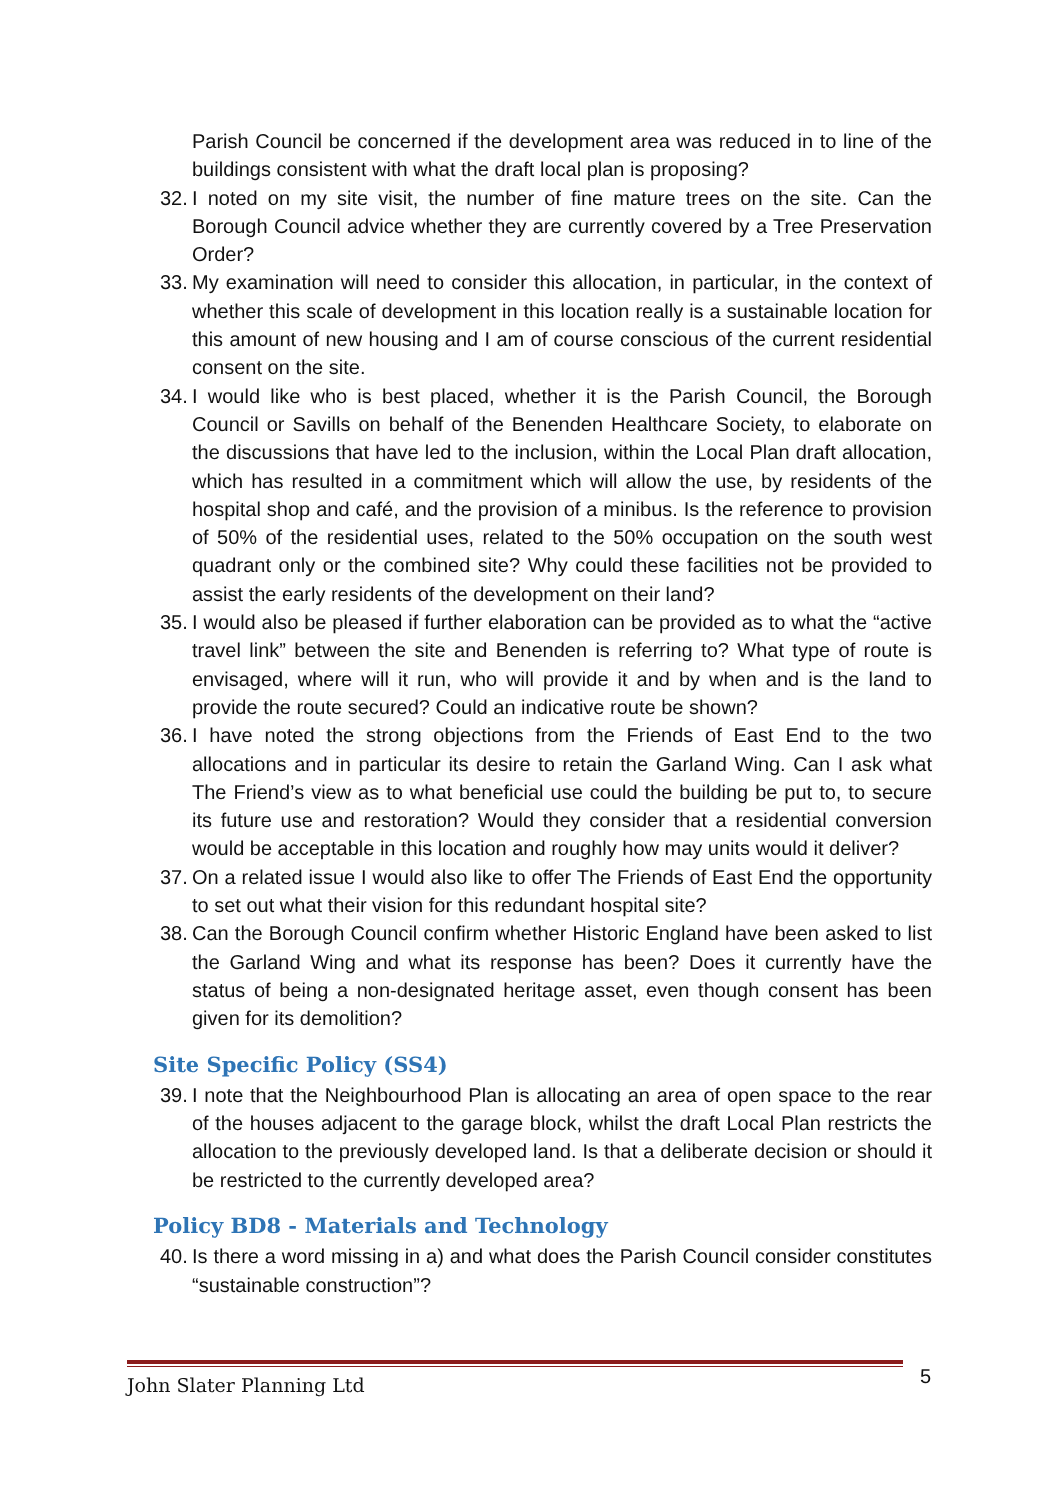Parish Council be concerned if the development area was reduced in to line of the buildings consistent with what the draft local plan is proposing?
32. I noted on my site visit, the number of fine mature trees on the site. Can the Borough Council advice whether they are currently covered by a Tree Preservation Order?
33. My examination will need to consider this allocation, in particular, in the context of whether this scale of development in this location really is a sustainable location for this amount of new housing and I am of course conscious of the current residential consent on the site.
34. I would like who is best placed, whether it is the Parish Council, the Borough Council or Savills on behalf of the Benenden Healthcare Society, to elaborate on the discussions that have led to the inclusion, within the Local Plan draft allocation, which has resulted in a commitment which will allow the use, by residents of the hospital shop and café, and the provision of a minibus. Is the reference to provision of 50% of the residential uses, related to the 50% occupation on the south west quadrant only or the combined site? Why could these facilities not be provided to assist the early residents of the development on their land?
35. I would also be pleased if further elaboration can be provided as to what the “active travel link” between the site and Benenden is referring to? What type of route is envisaged, where will it run, who will provide it and by when and is the land to provide the route secured? Could an indicative route be shown?
36. I have noted the strong objections from the Friends of East End to the two allocations and in particular its desire to retain the Garland Wing. Can I ask what The Friend’s view as to what beneficial use could the building be put to, to secure its future use and restoration? Would they consider that a residential conversion would be acceptable in this location and roughly how may units would it deliver?
37. On a related issue I would also like to offer The Friends of East End the opportunity to set out what their vision for this redundant hospital site?
38. Can the Borough Council confirm whether Historic England have been asked to list the Garland Wing and what its response has been? Does it currently have the status of being a non-designated heritage asset, even though consent has been given for its demolition?
Site Specific Policy (SS4)
39. I note that the Neighbourhood Plan is allocating an area of open space to the rear of the houses adjacent to the garage block, whilst the draft Local Plan restricts the allocation to the previously developed land. Is that a deliberate decision or should it be restricted to the currently developed area?
Policy BD8 - Materials and Technology
40. Is there a word missing in a) and what does the Parish Council consider constitutes “sustainable construction”?
John Slater Planning Ltd 5